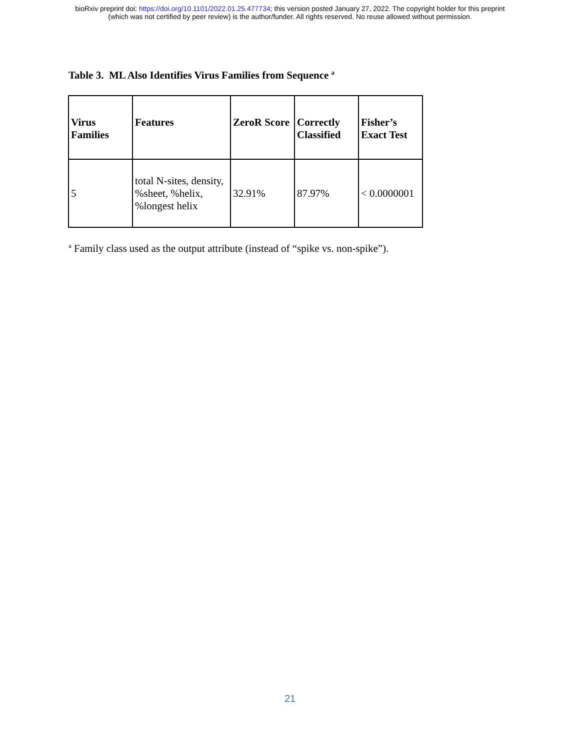bioRxiv preprint doi: https://doi.org/10.1101/2022.01.25.477734; this version posted January 27, 2022. The copyright holder for this preprint
(which was not certified by peer review) is the author/funder. All rights reserved. No reuse allowed without permission.
Table 3. ML Also Identifies Virus Families from Sequence <sup>a</sup>
| Virus Families | Features | ZeroR Score | Correctly Classified | Fisher’s Exact Test |
| --- | --- | --- | --- | --- |
| 5 | total N-sites, density, %sheet, %helix, %longest helix | 32.91% | 87.97% | < 0.0000001 |
<sup>a</sup> Family class used as the output attribute (instead of “spike vs. non-spike”).
21